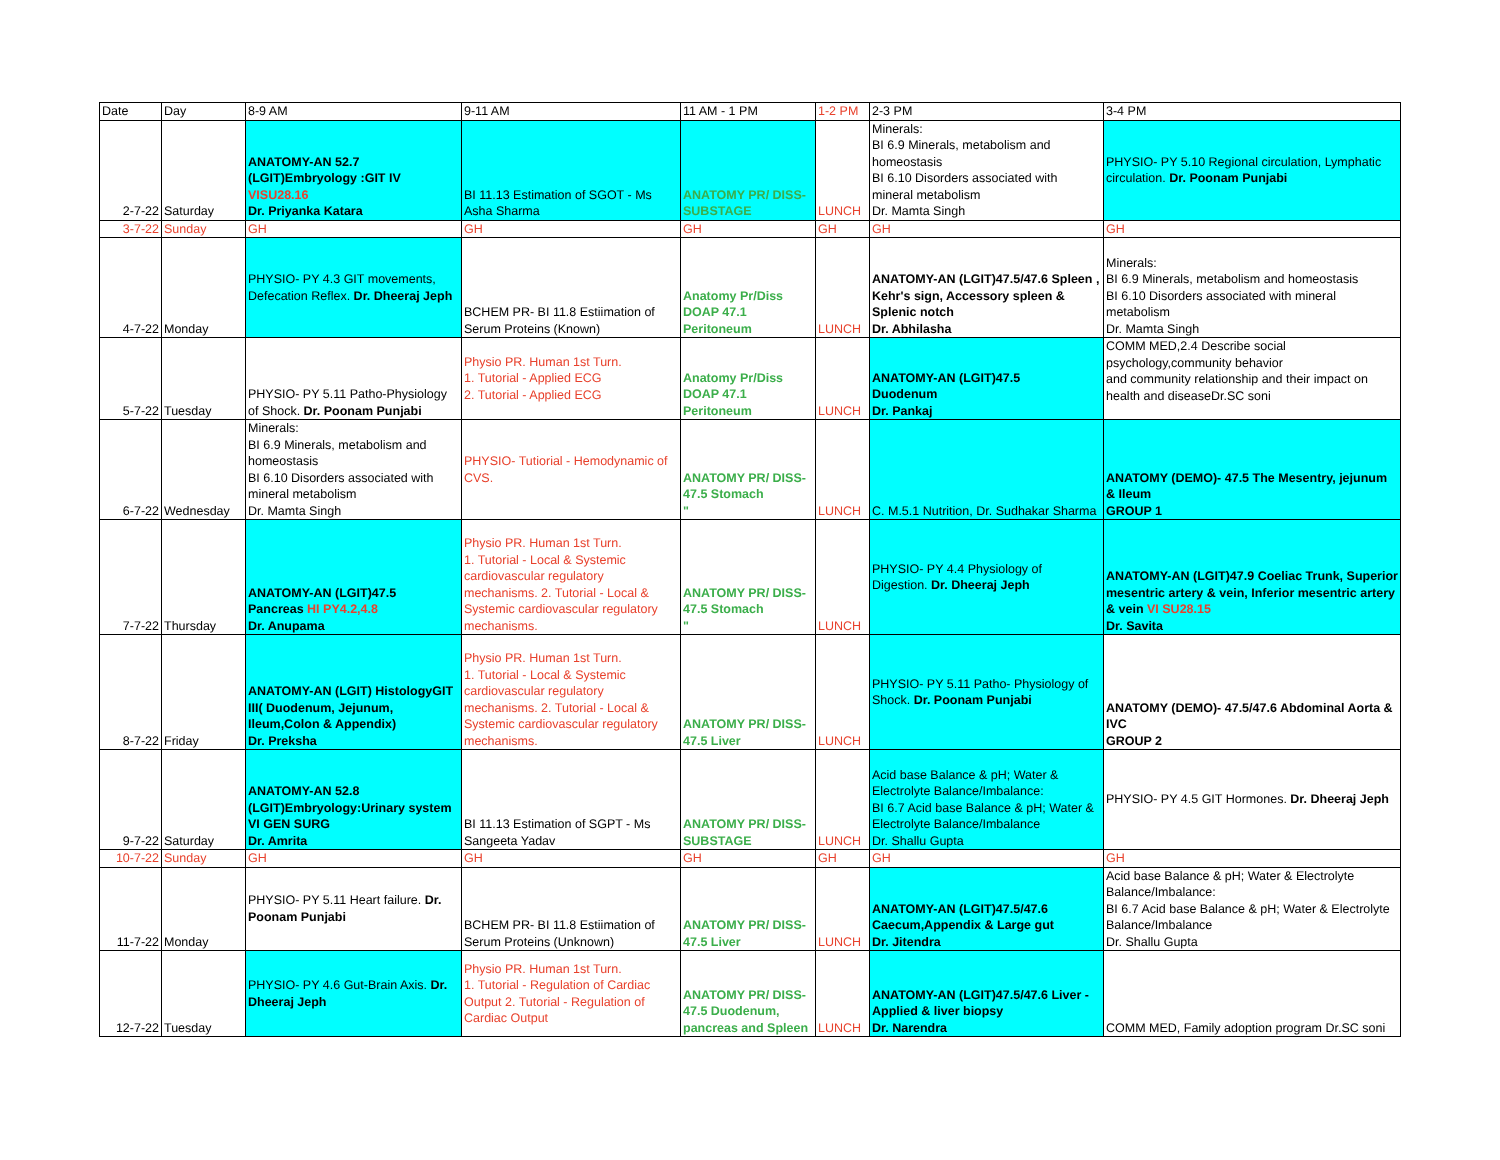| Date | Day | 8-9 AM | 9-11 AM | 11 AM - 1 PM | 1-2 PM | 2-3 PM | 3-4 PM |
| --- | --- | --- | --- | --- | --- | --- | --- |
| 2-7-22 | Saturday | ANATOMY-AN 52.7 (LGIT)Embryology :GIT IV VISU28.16 Dr. Priyanka Katara | BI 11.13 Estimation of SGOT - Ms Asha Sharma | ANATOMY PR/ DISS-SUBSTAGE | LUNCH | Minerals: BI 6.9 Minerals, metabolism and homeostasis BI 6.10 Disorders associated with mineral metabolism Dr. Mamta Singh | PHYSIO- PY 5.10 Regional circulation, Lymphatic circulation. Dr. Poonam Punjabi |
| 3-7-22 | Sunday | GH | GH | GH | GH | GH | GH |
| 4-7-22 | Monday | PHYSIO- PY 4.3 GIT movements, Defecation Reflex. Dr. Dheeraj Jeph | BCHEM PR- BI 11.8 Estiimation of Serum Proteins (Known) | Anatomy Pr/Diss DOAP 47.1 Peritoneum | LUNCH | ANATOMY-AN (LGIT)47.5/47.6 Spleen , Kehr's sign, Accessory spleen & Splenic notch Dr. Abhilasha | Minerals: BI 6.9 Minerals, metabolism and homeostasis BI 6.10 Disorders associated with mineral metabolism Dr. Mamta Singh |
| 5-7-22 | Tuesday | PHYSIO- PY 5.11 Patho-Physiology of Shock. Dr. Poonam Punjabi | Physio PR. Human 1st Turn. 1. Tutorial - Applied ECG 2. Tutorial - Applied ECG | Anatomy Pr/Diss DOAP 47.1 Peritoneum | LUNCH | ANATOMY-AN (LGIT)47.5 Duodenum Dr. Pankaj | COMM MED,2.4 Describe social psychology,community behavior and community relationship and their impact on health and diseaseDr.SC soni |
| 6-7-22 | Wednesday | Minerals: BI 6.9 Minerals, metabolism and homeostasis BI 6.10 Disorders associated with mineral metabolism Dr. Mamta Singh | PHYSIO- Tutiorial - Hemodynamic of CVS. | ANATOMY PR/ DISS-47.5 Stomach " | LUNCH | C. M.5.1 Nutrition, Dr. Sudhakar Sharma | ANATOMY (DEMO)- 47.5 The Mesentry, jejunum & Ileum GROUP 1 |
| 7-7-22 | Thursday | ANATOMY-AN (LGIT)47.5 Pancreas HI PY4.2,4.8 Dr. Anupama | Physio PR. Human 1st Turn. 1. Tutorial - Local & Systemic cardiovascular regulatory mechanisms. 2. Tutorial - Local & Systemic cardiovascular regulatory mechanisms. | ANATOMY PR/ DISS-47.5 Stomach " | LUNCH | PHYSIO- PY 4.4 Physiology of Digestion. Dr. Dheeraj Jeph | ANATOMY-AN (LGIT)47.9 Coeliac Trunk, Superior mesentric artery & vein, Inferior mesentric artery & vein VI SU28.15 Dr. Savita |
| 8-7-22 | Friday | ANATOMY-AN (LGIT) HistologyGIT III( Duodenum, Jejunum, Ileum,Colon & Appendix) Dr. Preksha | Physio PR. Human 1st Turn. 1. Tutorial - Local & Systemic cardiovascular regulatory mechanisms. 2. Tutorial - Local & Systemic cardiovascular regulatory mechanisms. | ANATOMY PR/ DISS-47.5 Liver | LUNCH | PHYSIO- PY 5.11 Patho- Physiology of Shock. Dr. Poonam Punjabi | ANATOMY (DEMO)- 47.5/47.6 Abdominal Aorta & IVC GROUP 2 |
| 9-7-22 | Saturday | ANATOMY-AN 52.8 (LGIT)Embryology:Urinary system VI GEN SURG Dr. Amrita | BI 11.13 Estimation of SGPT - Ms Sangeeta Yadav | ANATOMY PR/ DISS-SUBSTAGE | LUNCH | Acid base Balance & pH; Water & Electrolyte Balance/Imbalance: BI 6.7 Acid base Balance & pH; Water & Electrolyte Balance/Imbalance Dr. Shallu Gupta | PHYSIO- PY 4.5 GIT Hormones. Dr. Dheeraj Jeph |
| 10-7-22 | Sunday | GH | GH | GH | GH | GH | GH |
| 11-7-22 | Monday | PHYSIO- PY 5.11 Heart failure. Dr. Poonam Punjabi | BCHEM PR- BI 11.8 Estiimation of Serum Proteins (Unknown) | ANATOMY PR/ DISS-47.5 Liver | LUNCH | ANATOMY-AN (LGIT)47.5/47.6 Caecum,Appendix & Large gut Dr. Jitendra | Acid base Balance & pH; Water & Electrolyte Balance/Imbalance: BI 6.7 Acid base Balance & pH; Water & Electrolyte Balance/Imbalance Dr. Shallu Gupta |
| 12-7-22 | Tuesday | PHYSIO- PY 4.6 Gut-Brain Axis. Dr. Dheeraj Jeph | Physio PR. Human 1st Turn. 1. Tutorial - Regulation of Cardiac Output 2. Tutorial - Regulation of Cardiac Output | ANATOMY PR/ DISS-47.5 Duodenum, pancreas and Spleen | LUNCH | ANATOMY-AN (LGIT)47.5/47.6 Liver - Applied & liver biopsy Dr. Narendra | COMM MED, Family adoption program Dr.SC soni |